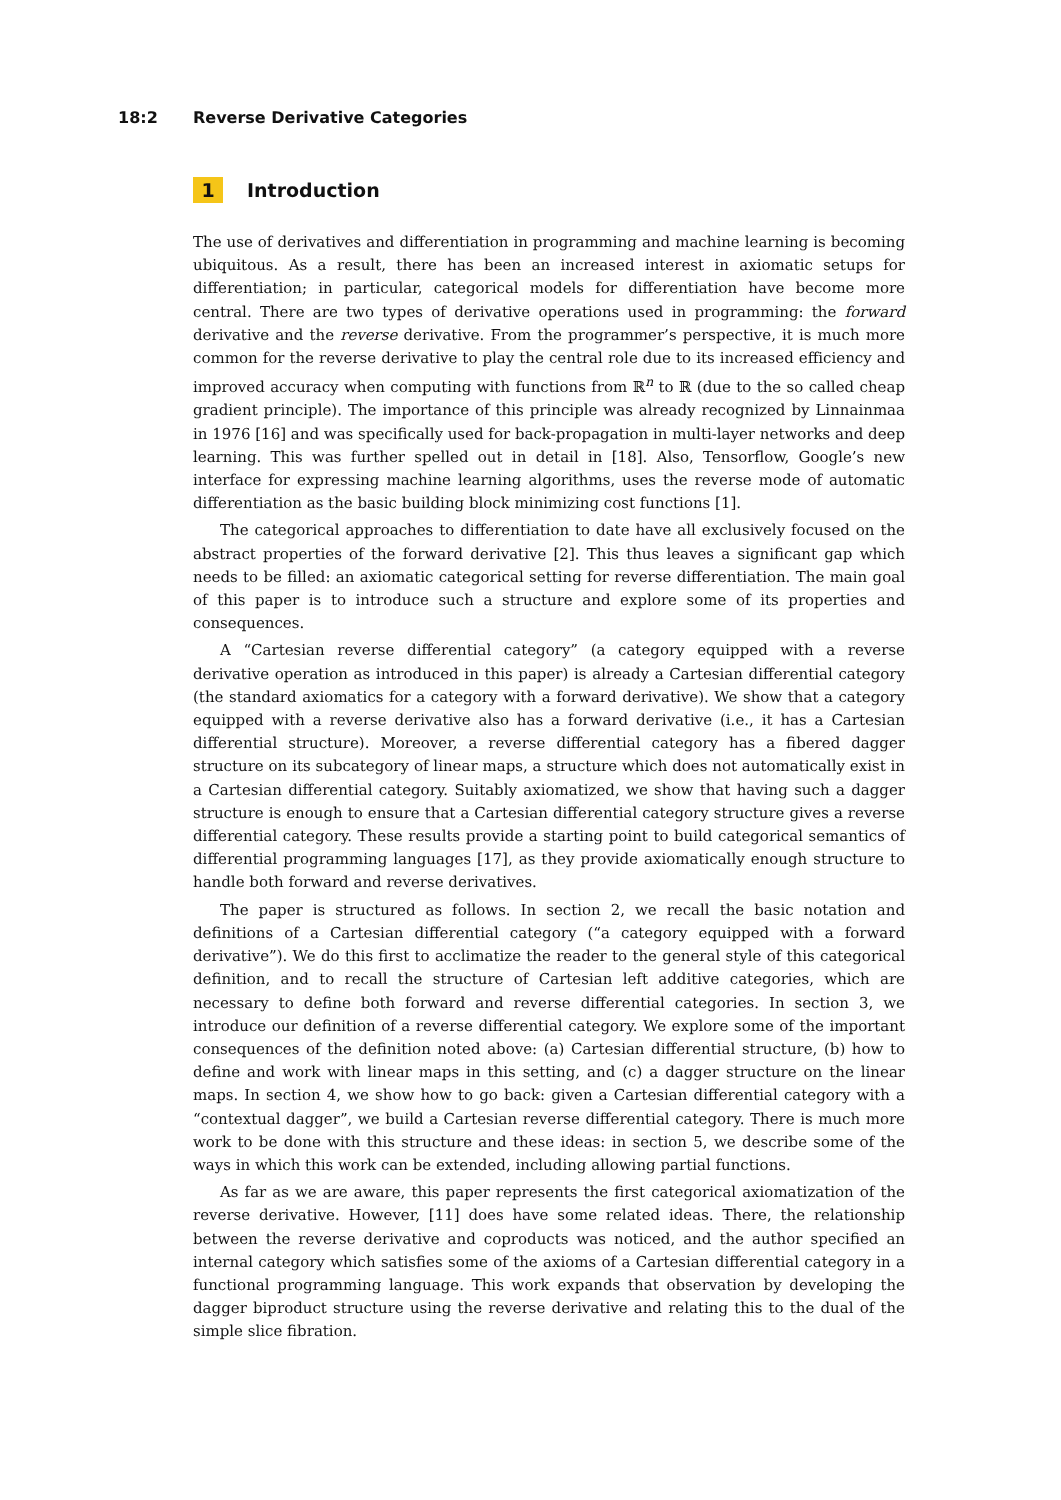18:2 Reverse Derivative Categories
1 Introduction
The use of derivatives and differentiation in programming and machine learning is becoming ubiquitous. As a result, there has been an increased interest in axiomatic setups for differentiation; in particular, categorical models for differentiation have become more central. There are two types of derivative operations used in programming: the forward derivative and the reverse derivative. From the programmer’s perspective, it is much more common for the reverse derivative to play the central role due to its increased efficiency and improved accuracy when computing with functions from ℝ<sup>n</sup> to ℝ (due to the so called cheap gradient principle). The importance of this principle was already recognized by Linnainmaa in 1976 [16] and was specifically used for back-propagation in multi-layer networks and deep learning. This was further spelled out in detail in [18]. Also, Tensorflow, Google’s new interface for expressing machine learning algorithms, uses the reverse mode of automatic differentiation as the basic building block minimizing cost functions [1].
The categorical approaches to differentiation to date have all exclusively focused on the abstract properties of the forward derivative [2]. This thus leaves a significant gap which needs to be filled: an axiomatic categorical setting for reverse differentiation. The main goal of this paper is to introduce such a structure and explore some of its properties and consequences.
A “Cartesian reverse differential category” (a category equipped with a reverse derivative operation as introduced in this paper) is already a Cartesian differential category (the standard axiomatics for a category with a forward derivative). We show that a category equipped with a reverse derivative also has a forward derivative (i.e., it has a Cartesian differential structure). Moreover, a reverse differential category has a fibered dagger structure on its subcategory of linear maps, a structure which does not automatically exist in a Cartesian differential category. Suitably axiomatized, we show that having such a dagger structure is enough to ensure that a Cartesian differential category structure gives a reverse differential category. These results provide a starting point to build categorical semantics of differential programming languages [17], as they provide axiomatically enough structure to handle both forward and reverse derivatives.
The paper is structured as follows. In section 2, we recall the basic notation and definitions of a Cartesian differential category (“a category equipped with a forward derivative”). We do this first to acclimatize the reader to the general style of this categorical definition, and to recall the structure of Cartesian left additive categories, which are necessary to define both forward and reverse differential categories. In section 3, we introduce our definition of a reverse differential category. We explore some of the important consequences of the definition noted above: (a) Cartesian differential structure, (b) how to define and work with linear maps in this setting, and (c) a dagger structure on the linear maps. In section 4, we show how to go back: given a Cartesian differential category with a “contextual dagger”, we build a Cartesian reverse differential category. There is much more work to be done with this structure and these ideas: in section 5, we describe some of the ways in which this work can be extended, including allowing partial functions.
As far as we are aware, this paper represents the first categorical axiomatization of the reverse derivative. However, [11] does have some related ideas. There, the relationship between the reverse derivative and coproducts was noticed, and the author specified an internal category which satisfies some of the axioms of a Cartesian differential category in a functional programming language. This work expands that observation by developing the dagger biproduct structure using the reverse derivative and relating this to the dual of the simple slice fibration.